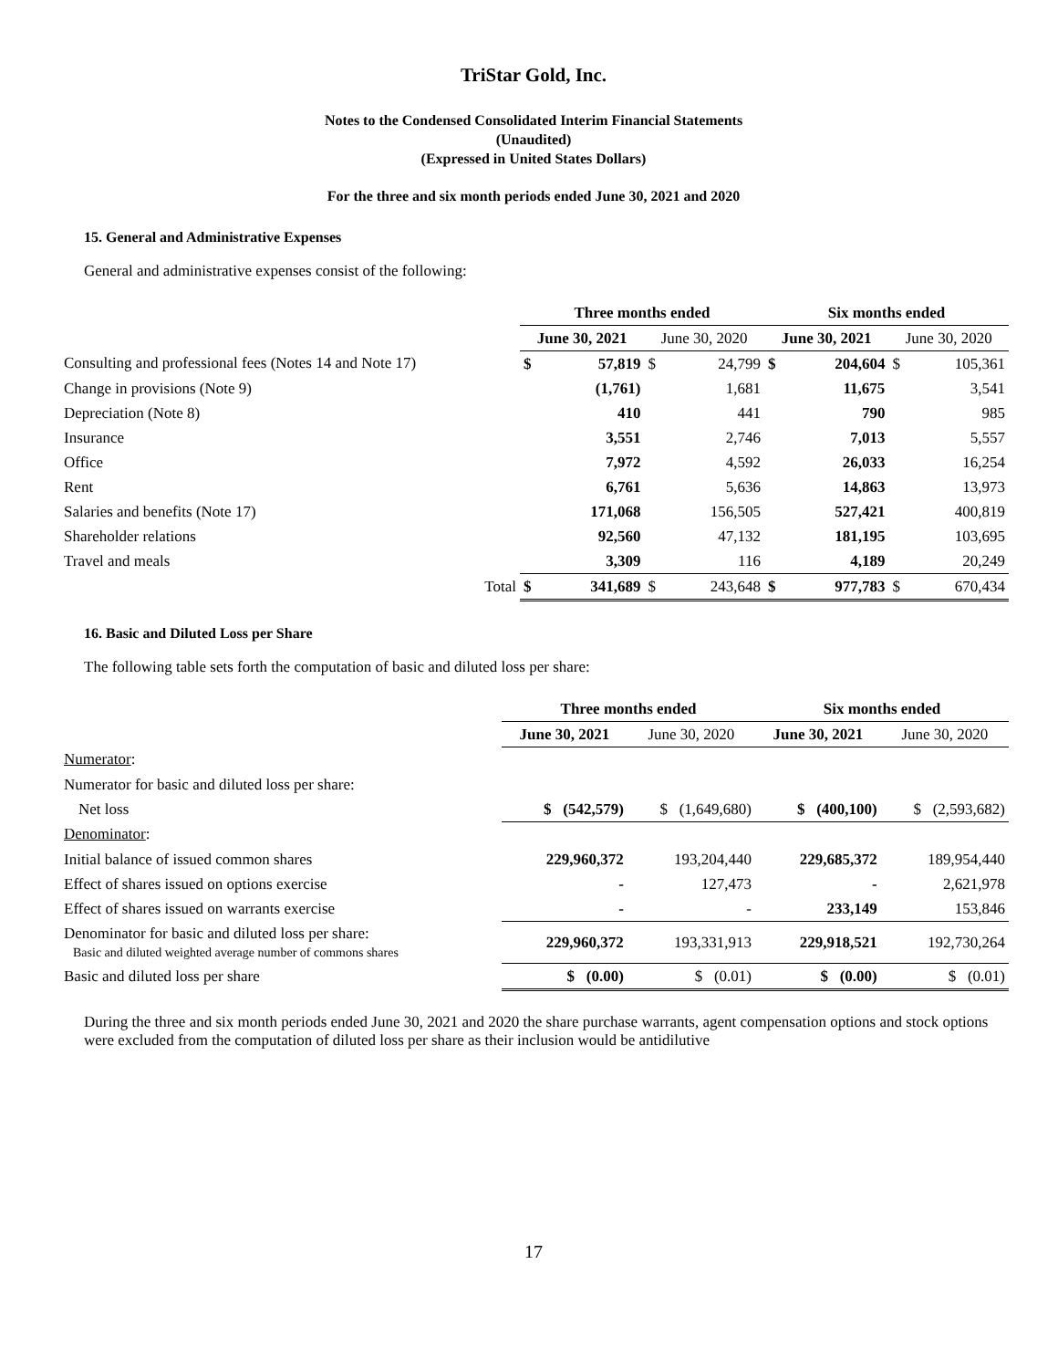TriStar Gold, Inc.
Notes to the Condensed Consolidated Interim Financial Statements
(Unaudited)
(Expressed in United States Dollars)
For the three and six month periods ended June 30, 2021 and 2020
15. General and Administrative Expenses
General and administrative expenses consist of the following:
| | Three months ended | | | | Six months ended | | | |
| | June 30, 2021 | | June 30, 2020 | | June 30, 2021 | | June 30, 2020 | |
| Consulting and professional fees (Notes 14 and Note 17) | $ | 57,819 | $ | 24,799 | $ | 204,604 | $ | 105,361 |
| Change in provisions (Note 9) | | (1,761) | | 1,681 | | 11,675 | | 3,541 |
| Depreciation (Note 8) | | 410 | | 441 | | 790 | | 985 |
| Insurance | | 3,551 | | 2,746 | | 7,013 | | 5,557 |
| Office | | 7,972 | | 4,592 | | 26,033 | | 16,254 |
| Rent | | 6,761 | | 5,636 | | 14,863 | | 13,973 |
| Salaries and benefits (Note 17) | | 171,068 | | 156,505 | | 527,421 | | 400,819 |
| Shareholder relations | | 92,560 | | 47,132 | | 181,195 | | 103,695 |
| Travel and meals | | 3,309 | | 116 | | 4,189 | | 20,249 |
| Total | $ | 341,689 | $ | 243,648 | $ | 977,783 | $ | 670,434 |
16. Basic and Diluted Loss per Share
The following table sets forth the computation of basic and diluted loss per share:
| | Three months ended | | Six months ended | |
| | June 30, 2021 | June 30, 2020 | June 30, 2021 | June 30, 2020 |
| Numerator : | | | | |
| Numerator for basic and diluted loss per share: | | | | |
| Net loss | $ (542,579) | $ (1,649,680) | $ (400,100) | $ (2,593,682) |
| Denominator : | | | | |
| Initial balance of issued common shares | 229,960,372 | 193,204,440 | 229,685,372 | 189,954,440 |
| Effect of shares issued on options exercise | - | 127,473 | - | 2,621,978 |
| Effect of shares issued on warrants exercise | - | - | 233,149 | 153,846 |
| Denominator for basic and diluted loss per share: Basic and diluted weighted average number of commons shares | 229,960,372 | 193,331,913 | 229,918,521 | 192,730,264 |
| Basic and diluted loss per share | $ (0.00) | $ (0.01) | $ (0.00) | $ (0.01) |
During the three and six month periods ended June 30, 2021 and 2020 the share purchase warrants, agent compensation options and stock options were excluded from the computation of diluted loss per share as their inclusion would be antidilutive
17